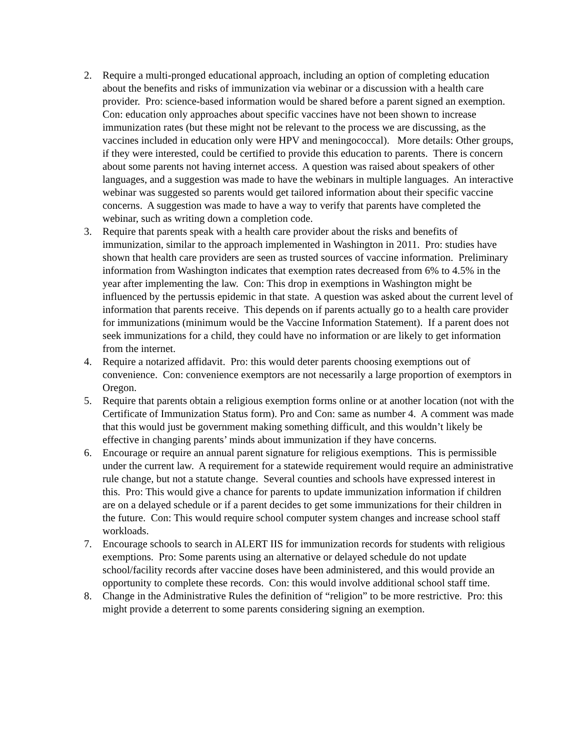2. Require a multi-pronged educational approach, including an option of completing education about the benefits and risks of immunization via webinar or a discussion with a health care provider. Pro: science-based information would be shared before a parent signed an exemption. Con: education only approaches about specific vaccines have not been shown to increase immunization rates (but these might not be relevant to the process we are discussing, as the vaccines included in education only were HPV and meningococcal). More details: Other groups, if they were interested, could be certified to provide this education to parents. There is concern about some parents not having internet access. A question was raised about speakers of other languages, and a suggestion was made to have the webinars in multiple languages. An interactive webinar was suggested so parents would get tailored information about their specific vaccine concerns. A suggestion was made to have a way to verify that parents have completed the webinar, such as writing down a completion code.
3. Require that parents speak with a health care provider about the risks and benefits of immunization, similar to the approach implemented in Washington in 2011. Pro: studies have shown that health care providers are seen as trusted sources of vaccine information. Preliminary information from Washington indicates that exemption rates decreased from 6% to 4.5% in the year after implementing the law. Con: This drop in exemptions in Washington might be influenced by the pertussis epidemic in that state. A question was asked about the current level of information that parents receive. This depends on if parents actually go to a health care provider for immunizations (minimum would be the Vaccine Information Statement). If a parent does not seek immunizations for a child, they could have no information or are likely to get information from the internet.
4. Require a notarized affidavit. Pro: this would deter parents choosing exemptions out of convenience. Con: convenience exemptors are not necessarily a large proportion of exemptors in Oregon.
5. Require that parents obtain a religious exemption forms online or at another location (not with the Certificate of Immunization Status form). Pro and Con: same as number 4. A comment was made that this would just be government making something difficult, and this wouldn’t likely be effective in changing parents’ minds about immunization if they have concerns.
6. Encourage or require an annual parent signature for religious exemptions. This is permissible under the current law. A requirement for a statewide requirement would require an administrative rule change, but not a statute change. Several counties and schools have expressed interest in this. Pro: This would give a chance for parents to update immunization information if children are on a delayed schedule or if a parent decides to get some immunizations for their children in the future. Con: This would require school computer system changes and increase school staff workloads.
7. Encourage schools to search in ALERT IIS for immunization records for students with religious exemptions. Pro: Some parents using an alternative or delayed schedule do not update school/facility records after vaccine doses have been administered, and this would provide an opportunity to complete these records. Con: this would involve additional school staff time.
8. Change in the Administrative Rules the definition of “religion” to be more restrictive. Pro: this might provide a deterrent to some parents considering signing an exemption.